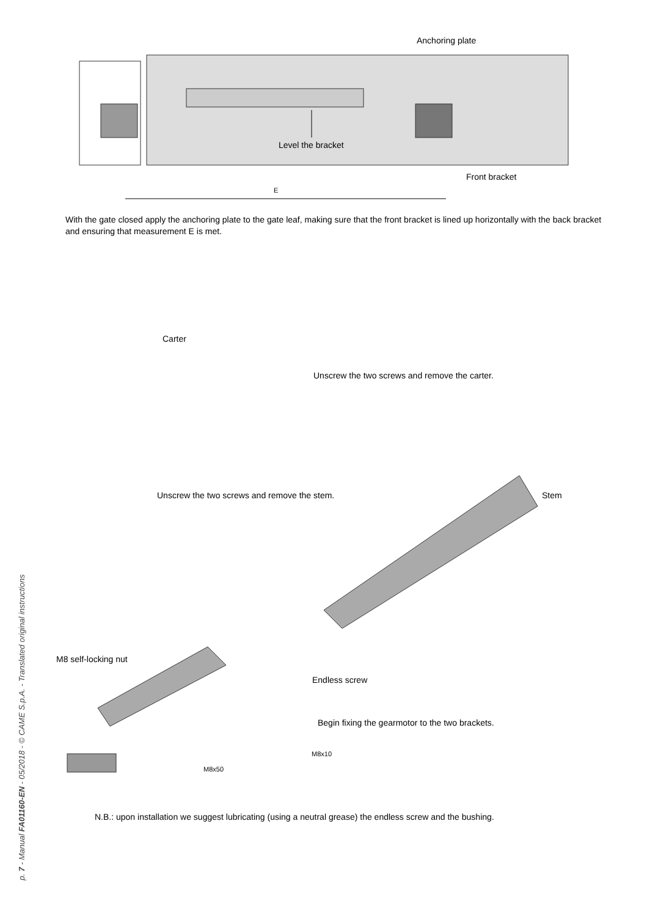Anchoring plate
Level the bracket
Front bracket
E
With the gate closed apply the anchoring plate to the gate leaf, making sure that the front bracket is lined up horizontally with the back bracket and ensuring that measurement E is met.
Carter
Unscrew the two screws and remove the carter.
Unscrew the two screws and remove the stem. Stem
M8 self-locking nut
Endless screw
Begin fixing the gearmotor to the two brackets.
M8x10
M8x50
N.B.: upon installation we suggest lubricating (using a neutral grease) the endless screw and the bushing.
p. 7 - Manual FA01160-EN - 05/2018 - © CAME S.p.A. - Translated original instructions